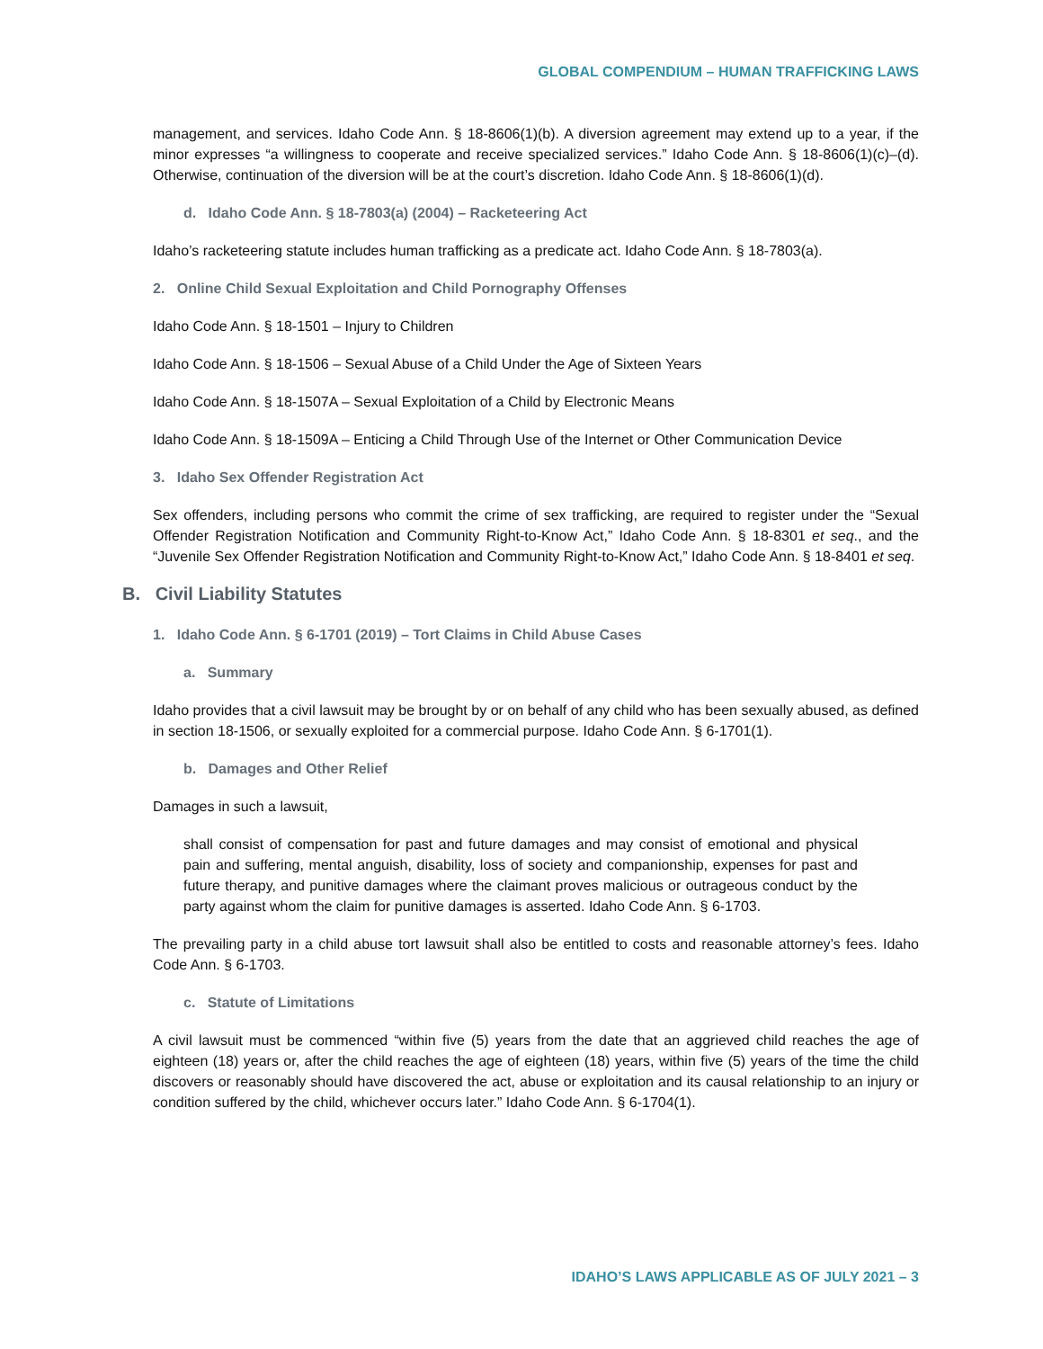GLOBAL COMPENDIUM – HUMAN TRAFFICKING LAWS
management, and services. Idaho Code Ann. § 18-8606(1)(b). A diversion agreement may extend up to a year, if the minor expresses “a willingness to cooperate and receive specialized services.” Idaho Code Ann. § 18-8606(1)(c)–(d). Otherwise, continuation of the diversion will be at the court’s discretion. Idaho Code Ann. § 18-8606(1)(d).
d. Idaho Code Ann. § 18-7803(a) (2004) – Racketeering Act
Idaho’s racketeering statute includes human trafficking as a predicate act. Idaho Code Ann. § 18-7803(a).
2. Online Child Sexual Exploitation and Child Pornography Offenses
Idaho Code Ann. § 18-1501 – Injury to Children
Idaho Code Ann. § 18-1506 – Sexual Abuse of a Child Under the Age of Sixteen Years
Idaho Code Ann. § 18-1507A – Sexual Exploitation of a Child by Electronic Means
Idaho Code Ann. § 18-1509A – Enticing a Child Through Use of the Internet or Other Communication Device
3. Idaho Sex Offender Registration Act
Sex offenders, including persons who commit the crime of sex trafficking, are required to register under the “Sexual Offender Registration Notification and Community Right-to-Know Act,” Idaho Code Ann. § 18-8301 et seq., and the “Juvenile Sex Offender Registration Notification and Community Right-to-Know Act,” Idaho Code Ann. § 18-8401 et seq.
B. Civil Liability Statutes
1. Idaho Code Ann. § 6-1701 (2019) – Tort Claims in Child Abuse Cases
a. Summary
Idaho provides that a civil lawsuit may be brought by or on behalf of any child who has been sexually abused, as defined in section 18-1506, or sexually exploited for a commercial purpose. Idaho Code Ann. § 6-1701(1).
b. Damages and Other Relief
Damages in such a lawsuit,
shall consist of compensation for past and future damages and may consist of emotional and physical pain and suffering, mental anguish, disability, loss of society and companionship, expenses for past and future therapy, and punitive damages where the claimant proves malicious or outrageous conduct by the party against whom the claim for punitive damages is asserted. Idaho Code Ann. § 6-1703.
The prevailing party in a child abuse tort lawsuit shall also be entitled to costs and reasonable attorney’s fees. Idaho Code Ann. § 6-1703.
c. Statute of Limitations
A civil lawsuit must be commenced “within five (5) years from the date that an aggrieved child reaches the age of eighteen (18) years or, after the child reaches the age of eighteen (18) years, within five (5) years of the time the child discovers or reasonably should have discovered the act, abuse or exploitation and its causal relationship to an injury or condition suffered by the child, whichever occurs later.” Idaho Code Ann. § 6-1704(1).
IDAHO’S LAWS APPLICABLE AS OF JULY 2021 – 3